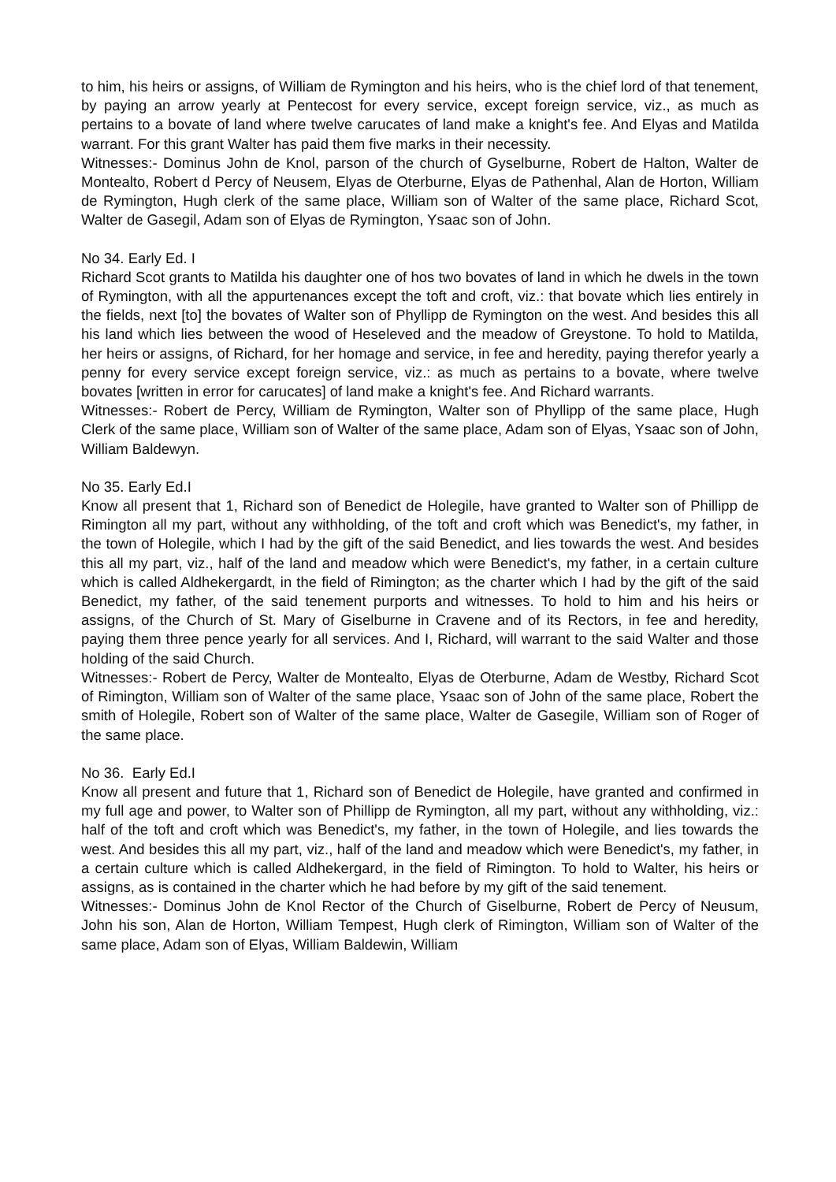to him, his heirs or assigns, of William de Rymington and his heirs, who is the chief lord of that tenement, by paying an arrow yearly at Pentecost for every service, except foreign service, viz., as much as pertains to a bovate of land where twelve carucates of land make a knight's fee. And Elyas and Matilda warrant. For this grant Walter has paid them five marks in their necessity.
Witnesses:- Dominus John de Knol, parson of the church of Gyselburne, Robert de Halton, Walter de Montealto, Robert d Percy of Neusem, Elyas de Oterburne, Elyas de Pathenhal, Alan de Horton, William de Rymington, Hugh clerk of the same place, William son of Walter of the same place, Richard Scot, Walter de Gasegil, Adam son of Elyas de Rymington, Ysaac son of John.
No 34. Early Ed. I
Richard Scot grants to Matilda his daughter one of hos two bovates of land in which he dwels in the town of Rymington, with all the appurtenances except the toft and croft, viz.: that bovate which lies entirely in the fields, next [to] the bovates of Walter son of Phyllipp de Rymington on the west. And besides this all his land which lies between the wood of Heseleved and the meadow of Greystone. To hold to Matilda, her heirs or assigns, of Richard, for her homage and service, in fee and heredity, paying therefor yearly a penny for every service except foreign service, viz.: as much as pertains to a bovate, where twelve bovates [written in error for carucates] of land make a knight's fee. And Richard warrants.
Witnesses:- Robert de Percy, William de Rymington, Walter son of Phyllipp of the same place, Hugh Clerk of the same place, William son of Walter of the same place, Adam son of Elyas, Ysaac son of John, William Baldewyn.
No 35. Early Ed.I
Know all present that 1, Richard son of Benedict de Holegile, have granted to Walter son of Phillipp de Rimington all my part, without any withholding, of the toft and croft which was Benedict's, my father, in the town of Holegile, which I had by the gift of the said Benedict, and lies towards the west. And besides this all my part, viz., half of the land and meadow which were Benedict's, my father, in a certain culture which is called Aldhekergardt, in the field of Rimington; as the charter which I had by the gift of the said Benedict, my father, of the said tenement purports and witnesses. To hold to him and his heirs or assigns, of the Church of St. Mary of Giselburne in Cravene and of its Rectors, in fee and heredity, paying them three pence yearly for all services. And I, Richard, will warrant to the said Walter and those holding of the said Church.
Witnesses:- Robert de Percy, Walter de Montealto, Elyas de Oterburne, Adam de Westby, Richard Scot of Rimington, William son of Walter of the same place, Ysaac son of John of the same place, Robert the smith of Holegile, Robert son of Walter of the same place, Walter de Gasegile, William son of Roger of the same place.
No 36. Early Ed.I
Know all present and future that 1, Richard son of Benedict de Holegile, have granted and confirmed in my full age and power, to Walter son of Phillipp de Rymington, all my part, without any withholding, viz.: half of the toft and croft which was Benedict's, my father, in the town of Holegile, and lies towards the west. And besides this all my part, viz., half of the land and meadow which were Benedict's, my father, in a certain culture which is called Aldhekergard, in the field of Rimington. To hold to Walter, his heirs or assigns, as is contained in the charter which he had before by my gift of the said tenement.
Witnesses:- Dominus John de Knol Rector of the Church of Giselburne, Robert de Percy of Neusum, John his son, Alan de Horton, William Tempest, Hugh clerk of Rimington, William son of Walter of the same place, Adam son of Elyas, William Baldewin, William